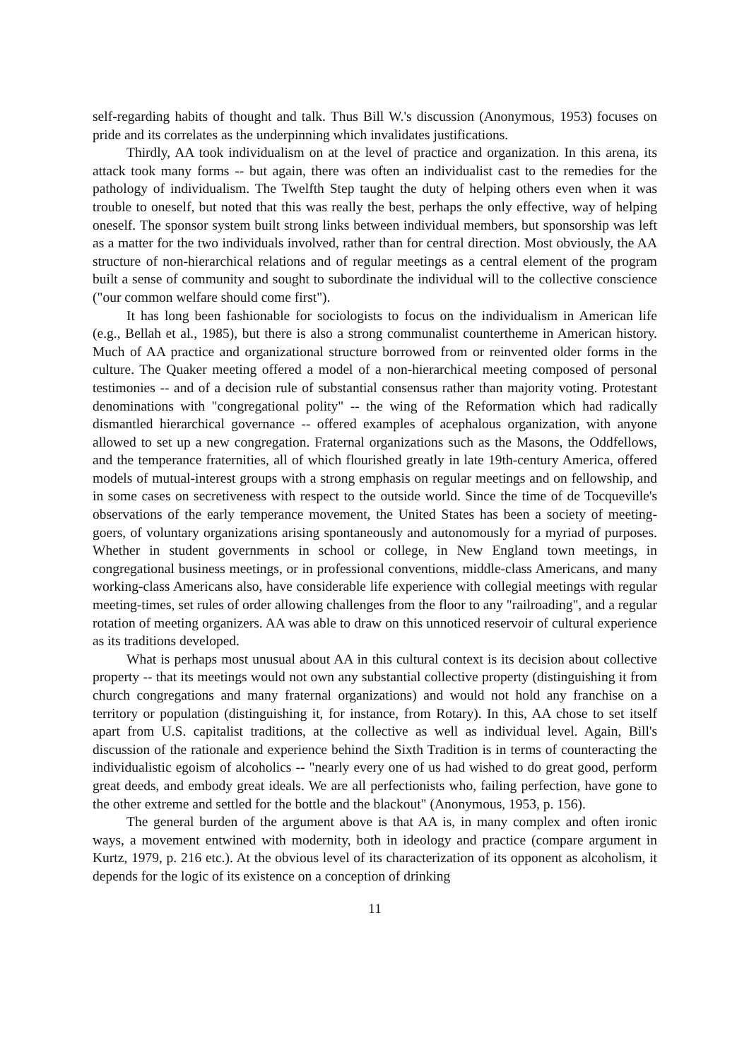self-regarding habits of thought and talk. Thus Bill W.'s discussion (Anonymous, 1953) focuses on pride and its correlates as the underpinning which invalidates justifications.
Thirdly, AA took individualism on at the level of practice and organization. In this arena, its attack took many forms -- but again, there was often an individualist cast to the remedies for the pathology of individualism. The Twelfth Step taught the duty of helping others even when it was trouble to oneself, but noted that this was really the best, perhaps the only effective, way of helping oneself. The sponsor system built strong links between individual members, but sponsorship was left as a matter for the two individuals involved, rather than for central direction. Most obviously, the AA structure of non-hierarchical relations and of regular meetings as a central element of the program built a sense of community and sought to subordinate the individual will to the collective conscience ("our common welfare should come first").
It has long been fashionable for sociologists to focus on the individualism in American life (e.g., Bellah et al., 1985), but there is also a strong communalist countertheme in American history. Much of AA practice and organizational structure borrowed from or reinvented older forms in the culture. The Quaker meeting offered a model of a non-hierarchical meeting composed of personal testimonies -- and of a decision rule of substantial consensus rather than majority voting. Protestant denominations with "congregational polity" -- the wing of the Reformation which had radically dismantled hierarchical governance -- offered examples of acephalous organization, with anyone allowed to set up a new congregation. Fraternal organizations such as the Masons, the Oddfellows, and the temperance fraternities, all of which flourished greatly in late 19th-century America, offered models of mutual-interest groups with a strong emphasis on regular meetings and on fellowship, and in some cases on secretiveness with respect to the outside world. Since the time of de Tocqueville's observations of the early temperance movement, the United States has been a society of meeting-goers, of voluntary organizations arising spontaneously and autonomously for a myriad of purposes. Whether in student governments in school or college, in New England town meetings, in congregational business meetings, or in professional conventions, middle-class Americans, and many working-class Americans also, have considerable life experience with collegial meetings with regular meeting-times, set rules of order allowing challenges from the floor to any "railroading", and a regular rotation of meeting organizers. AA was able to draw on this unnoticed reservoir of cultural experience as its traditions developed.
What is perhaps most unusual about AA in this cultural context is its decision about collective property -- that its meetings would not own any substantial collective property (distinguishing it from church congregations and many fraternal organizations) and would not hold any franchise on a territory or population (distinguishing it, for instance, from Rotary). In this, AA chose to set itself apart from U.S. capitalist traditions, at the collective as well as individual level. Again, Bill's discussion of the rationale and experience behind the Sixth Tradition is in terms of counteracting the individualistic egoism of alcoholics -- "nearly every one of us had wished to do great good, perform great deeds, and embody great ideals. We are all perfectionists who, failing perfection, have gone to the other extreme and settled for the bottle and the blackout" (Anonymous, 1953, p. 156).
The general burden of the argument above is that AA is, in many complex and often ironic ways, a movement entwined with modernity, both in ideology and practice (compare argument in Kurtz, 1979, p. 216 etc.). At the obvious level of its characterization of its opponent as alcoholism, it depends for the logic of its existence on a conception of drinking
11